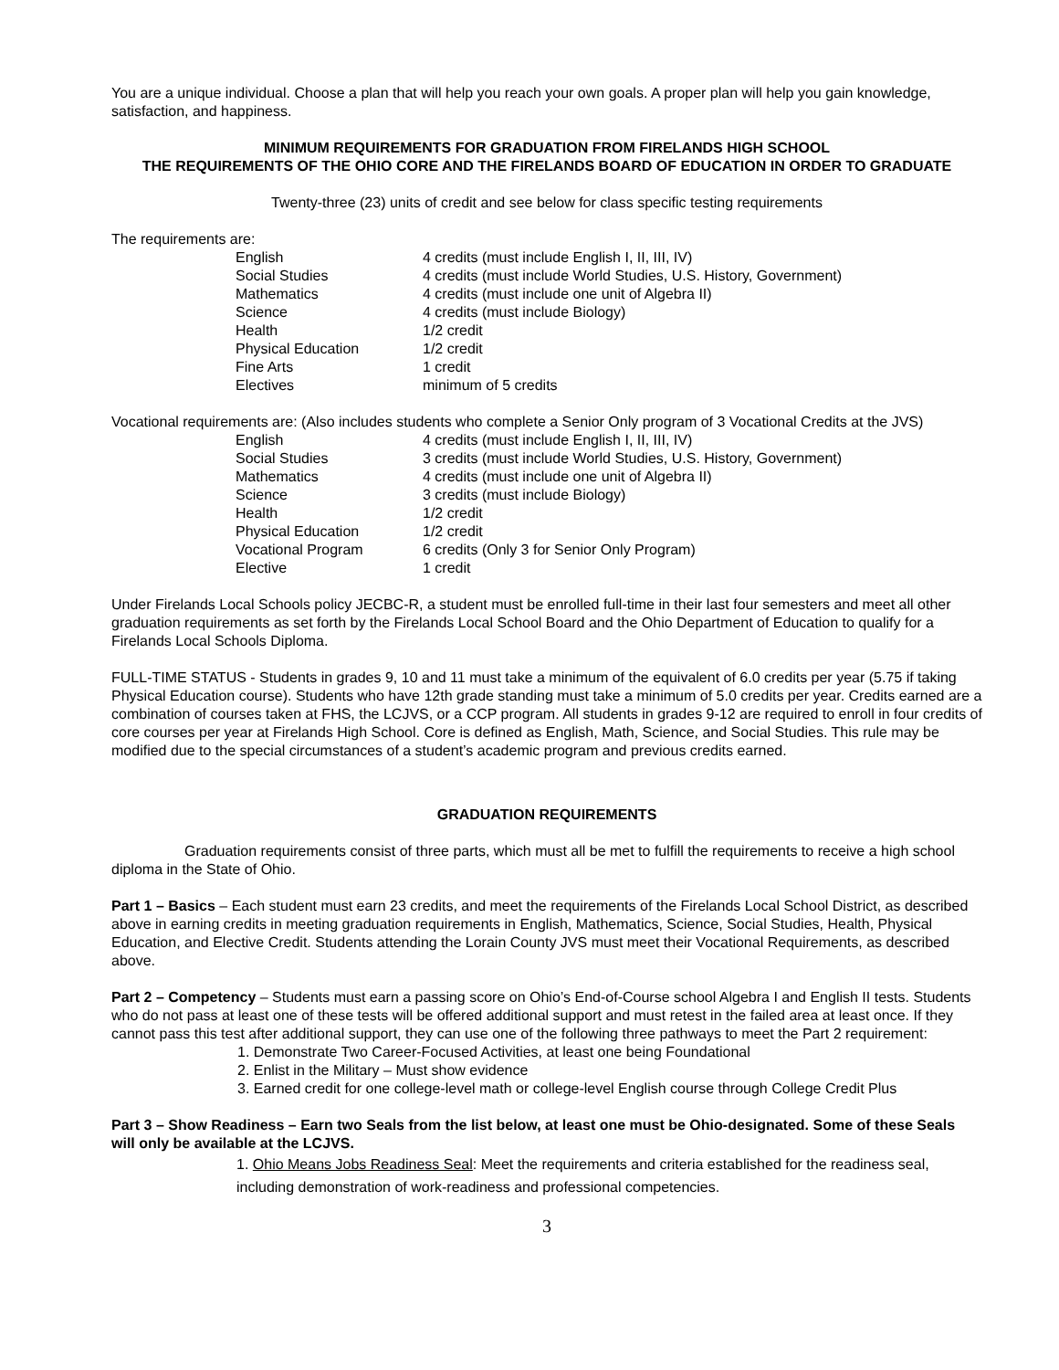You are a unique individual. Choose a plan that will help you reach your own goals. A proper plan will help you gain knowledge, satisfaction, and happiness.
MINIMUM REQUIREMENTS FOR GRADUATION FROM FIRELANDS HIGH SCHOOL
THE REQUIREMENTS OF THE OHIO CORE AND THE FIRELANDS BOARD OF EDUCATION IN ORDER TO GRADUATE
Twenty-three (23) units of credit and see below for class specific testing requirements
The requirements are:
| English | 4 credits (must include English I, II, III, IV) |
| Social Studies | 4 credits (must include World Studies, U.S. History, Government) |
| Mathematics | 4 credits (must include one unit of Algebra II) |
| Science | 4 credits (must include Biology) |
| Health | 1/2 credit |
| Physical Education | 1/2 credit |
| Fine Arts | 1 credit |
| Electives | minimum of 5 credits |
Vocational requirements are: (Also includes students who complete a Senior Only program of 3 Vocational Credits at the JVS)
| English | 4 credits (must include English I, II, III, IV) |
| Social Studies | 3 credits (must include World Studies, U.S. History, Government) |
| Mathematics | 4 credits (must include one unit of Algebra II) |
| Science | 3 credits (must include Biology) |
| Health | 1/2 credit |
| Physical Education | 1/2 credit |
| Vocational Program | 6 credits (Only 3 for Senior Only Program) |
| Elective | 1 credit |
Under Firelands Local Schools policy JECBC-R, a student must be enrolled full-time in their last four semesters and meet all other graduation requirements as set forth by the Firelands Local School Board and the Ohio Department of Education to qualify for a Firelands Local Schools Diploma.
FULL-TIME STATUS - Students in grades 9, 10 and 11 must take a minimum of the equivalent of 6.0 credits per year (5.75 if taking Physical Education course). Students who have 12th grade standing must take a minimum of 5.0 credits per year. Credits earned are a combination of courses taken at FHS, the LCJVS, or a CCP program. All students in grades 9-12 are required to enroll in four credits of core courses per year at Firelands High School. Core is defined as English, Math, Science, and Social Studies. This rule may be modified due to the special circumstances of a student’s academic program and previous credits earned.
GRADUATION REQUIREMENTS
Graduation requirements consist of three parts, which must all be met to fulfill the requirements to receive a high school diploma in the State of Ohio.
Part 1 – Basics – Each student must earn 23 credits, and meet the requirements of the Firelands Local School District, as described above in earning credits in meeting graduation requirements in English, Mathematics, Science, Social Studies, Health, Physical Education, and Elective Credit. Students attending the Lorain County JVS must meet their Vocational Requirements, as described above.
Part 2 – Competency – Students must earn a passing score on Ohio’s End-of-Course school Algebra I and English II tests. Students who do not pass at least one of these tests will be offered additional support and must retest in the failed area at least once. If they cannot pass this test after additional support, they can use one of the following three pathways to meet the Part 2 requirement:
1. Demonstrate Two Career-Focused Activities, at least one being Foundational
2. Enlist in the Military – Must show evidence
3. Earned credit for one college-level math or college-level English course through College Credit Plus
Part 3 – Show Readiness – Earn two Seals from the list below, at least one must be Ohio-designated. Some of these Seals will only be available at the LCJVS.
1. Ohio Means Jobs Readiness Seal: Meet the requirements and criteria established for the readiness seal, including demonstration of work-readiness and professional competencies.
3